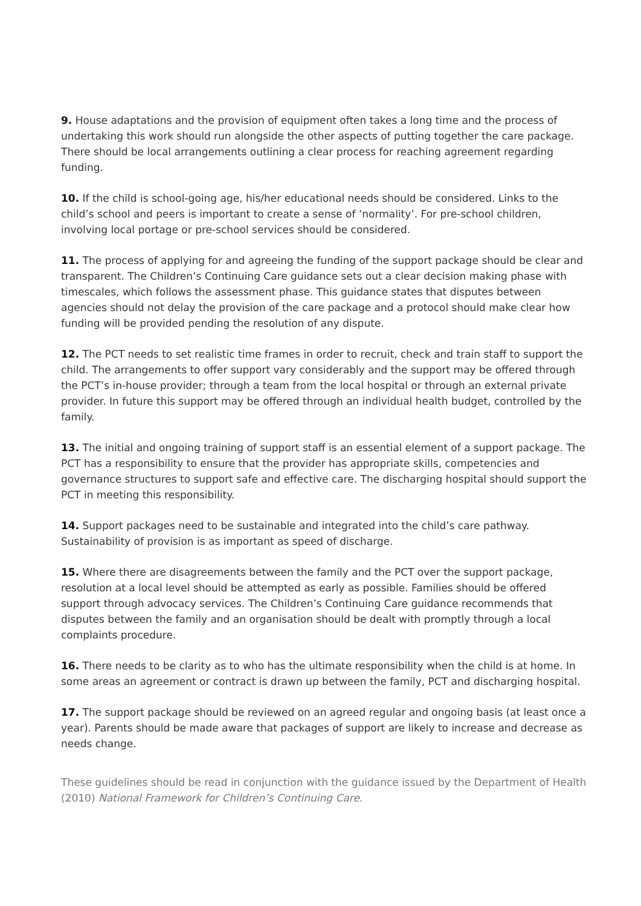9. House adaptations and the provision of equipment often takes a long time and the process of undertaking this work should run alongside the other aspects of putting together the care package. There should be local arrangements outlining a clear process for reaching agreement regarding funding.
10. If the child is school-going age, his/her educational needs should be considered. Links to the child’s school and peers is important to create a sense of ‘normality’. For pre-school children, involving local portage or pre-school services should be considered.
11. The process of applying for and agreeing the funding of the support package should be clear and transparent. The Children’s Continuing Care guidance sets out a clear decision making phase with timescales, which follows the assessment phase. This guidance states that disputes between agencies should not delay the provision of the care package and a protocol should make clear how funding will be provided pending the resolution of any dispute.
12. The PCT needs to set realistic time frames in order to recruit, check and train staff to support the child. The arrangements to offer support vary considerably and the support may be offered through the PCT’s in-house provider; through a team from the local hospital or through an external private provider. In future this support may be offered through an individual health budget, controlled by the family.
13. The initial and ongoing training of support staff is an essential element of a support package. The PCT has a responsibility to ensure that the provider has appropriate skills, competencies and governance structures to support safe and effective care. The discharging hospital should support the PCT in meeting this responsibility.
14. Support packages need to be sustainable and integrated into the child’s care pathway. Sustainability of provision is as important as speed of discharge.
15. Where there are disagreements between the family and the PCT over the support package, resolution at a local level should be attempted as early as possible. Families should be offered support through advocacy services. The Children’s Continuing Care guidance recommends that disputes between the family and an organisation should be dealt with promptly through a local complaints procedure.
16. There needs to be clarity as to who has the ultimate responsibility when the child is at home. In some areas an agreement or contract is drawn up between the family, PCT and discharging hospital.
17. The support package should be reviewed on an agreed regular and ongoing basis (at least once a year). Parents should be made aware that packages of support are likely to increase and decrease as needs change.
These guidelines should be read in conjunction with the guidance issued by the Department of Health (2010) National Framework for Children’s Continuing Care.